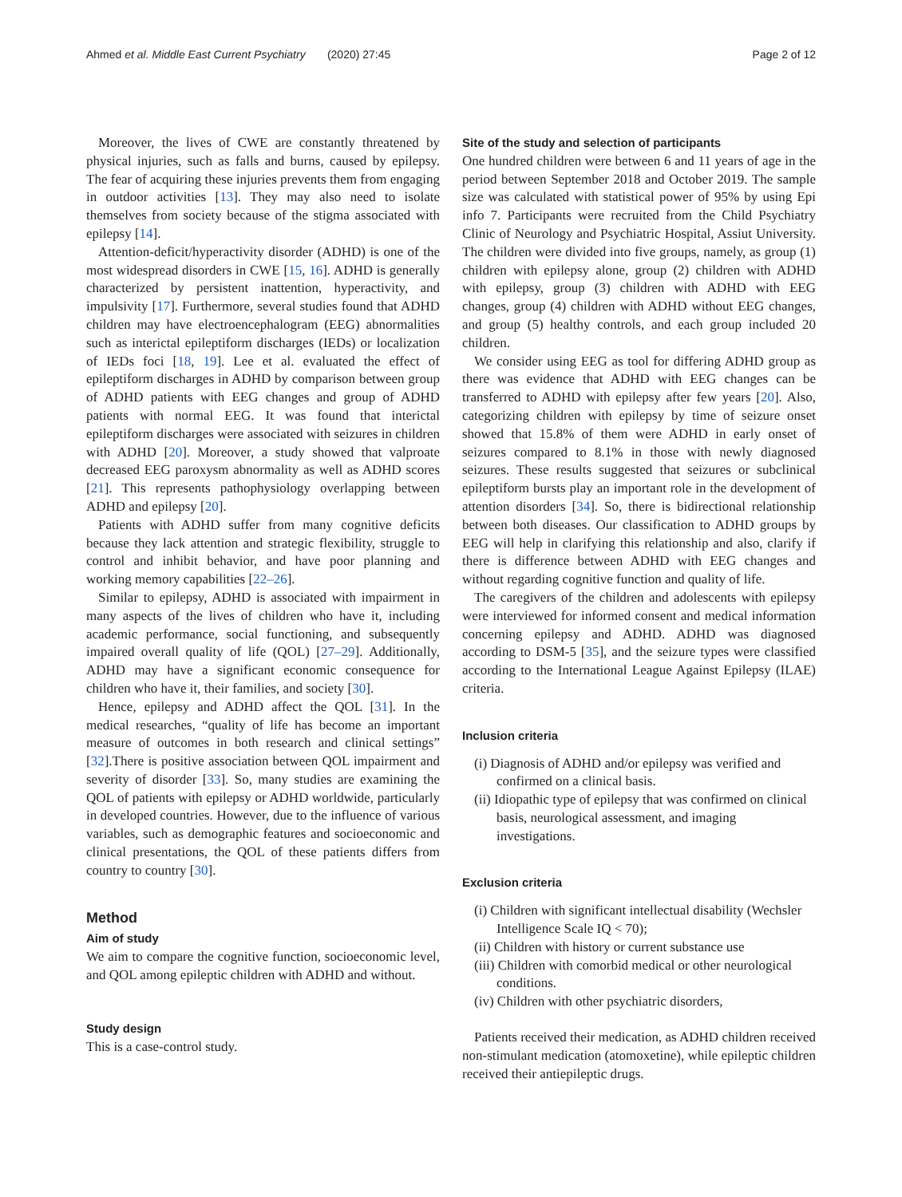Ahmed et al. Middle East Current Psychiatry (2020) 27:45
Page 2 of 12
Moreover, the lives of CWE are constantly threatened by physical injuries, such as falls and burns, caused by epilepsy. The fear of acquiring these injuries prevents them from engaging in outdoor activities [13]. They may also need to isolate themselves from society because of the stigma associated with epilepsy [14].
Attention-deficit/hyperactivity disorder (ADHD) is one of the most widespread disorders in CWE [15, 16]. ADHD is generally characterized by persistent inattention, hyperactivity, and impulsivity [17]. Furthermore, several studies found that ADHD children may have electroencephalogram (EEG) abnormalities such as interictal epileptiform discharges (IEDs) or localization of IEDs foci [18, 19]. Lee et al. evaluated the effect of epileptiform discharges in ADHD by comparison between group of ADHD patients with EEG changes and group of ADHD patients with normal EEG. It was found that interictal epileptiform discharges were associated with seizures in children with ADHD [20]. Moreover, a study showed that valproate decreased EEG paroxysm abnormality as well as ADHD scores [21]. This represents pathophysiology overlapping between ADHD and epilepsy [20].
Patients with ADHD suffer from many cognitive deficits because they lack attention and strategic flexibility, struggle to control and inhibit behavior, and have poor planning and working memory capabilities [22–26].
Similar to epilepsy, ADHD is associated with impairment in many aspects of the lives of children who have it, including academic performance, social functioning, and subsequently impaired overall quality of life (QOL) [27–29]. Additionally, ADHD may have a significant economic consequence for children who have it, their families, and society [30].
Hence, epilepsy and ADHD affect the QOL [31]. In the medical researches, “quality of life has become an important measure of outcomes in both research and clinical settings” [32].There is positive association between QOL impairment and severity of disorder [33]. So, many studies are examining the QOL of patients with epilepsy or ADHD worldwide, particularly in developed countries. However, due to the influence of various variables, such as demographic features and socioeconomic and clinical presentations, the QOL of these patients differs from country to country [30].
Method
Aim of study
We aim to compare the cognitive function, socioeconomic level, and QOL among epileptic children with ADHD and without.
Study design
This is a case-control study.
Site of the study and selection of participants
One hundred children were between 6 and 11 years of age in the period between September 2018 and October 2019. The sample size was calculated with statistical power of 95% by using Epi info 7. Participants were recruited from the Child Psychiatry Clinic of Neurology and Psychiatric Hospital, Assiut University. The children were divided into five groups, namely, as group (1) children with epilepsy alone, group (2) children with ADHD with epilepsy, group (3) children with ADHD with EEG changes, group (4) children with ADHD without EEG changes, and group (5) healthy controls, and each group included 20 children.
We consider using EEG as tool for differing ADHD group as there was evidence that ADHD with EEG changes can be transferred to ADHD with epilepsy after few years [20]. Also, categorizing children with epilepsy by time of seizure onset showed that 15.8% of them were ADHD in early onset of seizures compared to 8.1% in those with newly diagnosed seizures. These results suggested that seizures or subclinical epileptiform bursts play an important role in the development of attention disorders [34]. So, there is bidirectional relationship between both diseases. Our classification to ADHD groups by EEG will help in clarifying this relationship and also, clarify if there is difference between ADHD with EEG changes and without regarding cognitive function and quality of life.
The caregivers of the children and adolescents with epilepsy were interviewed for informed consent and medical information concerning epilepsy and ADHD. ADHD was diagnosed according to DSM-5 [35], and the seizure types were classified according to the International League Against Epilepsy (ILAE) criteria.
Inclusion criteria
(i) Diagnosis of ADHD and/or epilepsy was verified and confirmed on a clinical basis.
(ii) Idiopathic type of epilepsy that was confirmed on clinical basis, neurological assessment, and imaging investigations.
Exclusion criteria
(i) Children with significant intellectual disability (Wechsler Intelligence Scale IQ < 70);
(ii) Children with history or current substance use
(iii) Children with comorbid medical or other neurological conditions.
(iv) Children with other psychiatric disorders,
Patients received their medication, as ADHD children received non-stimulant medication (atomoxetine), while epileptic children received their antiepileptic drugs.